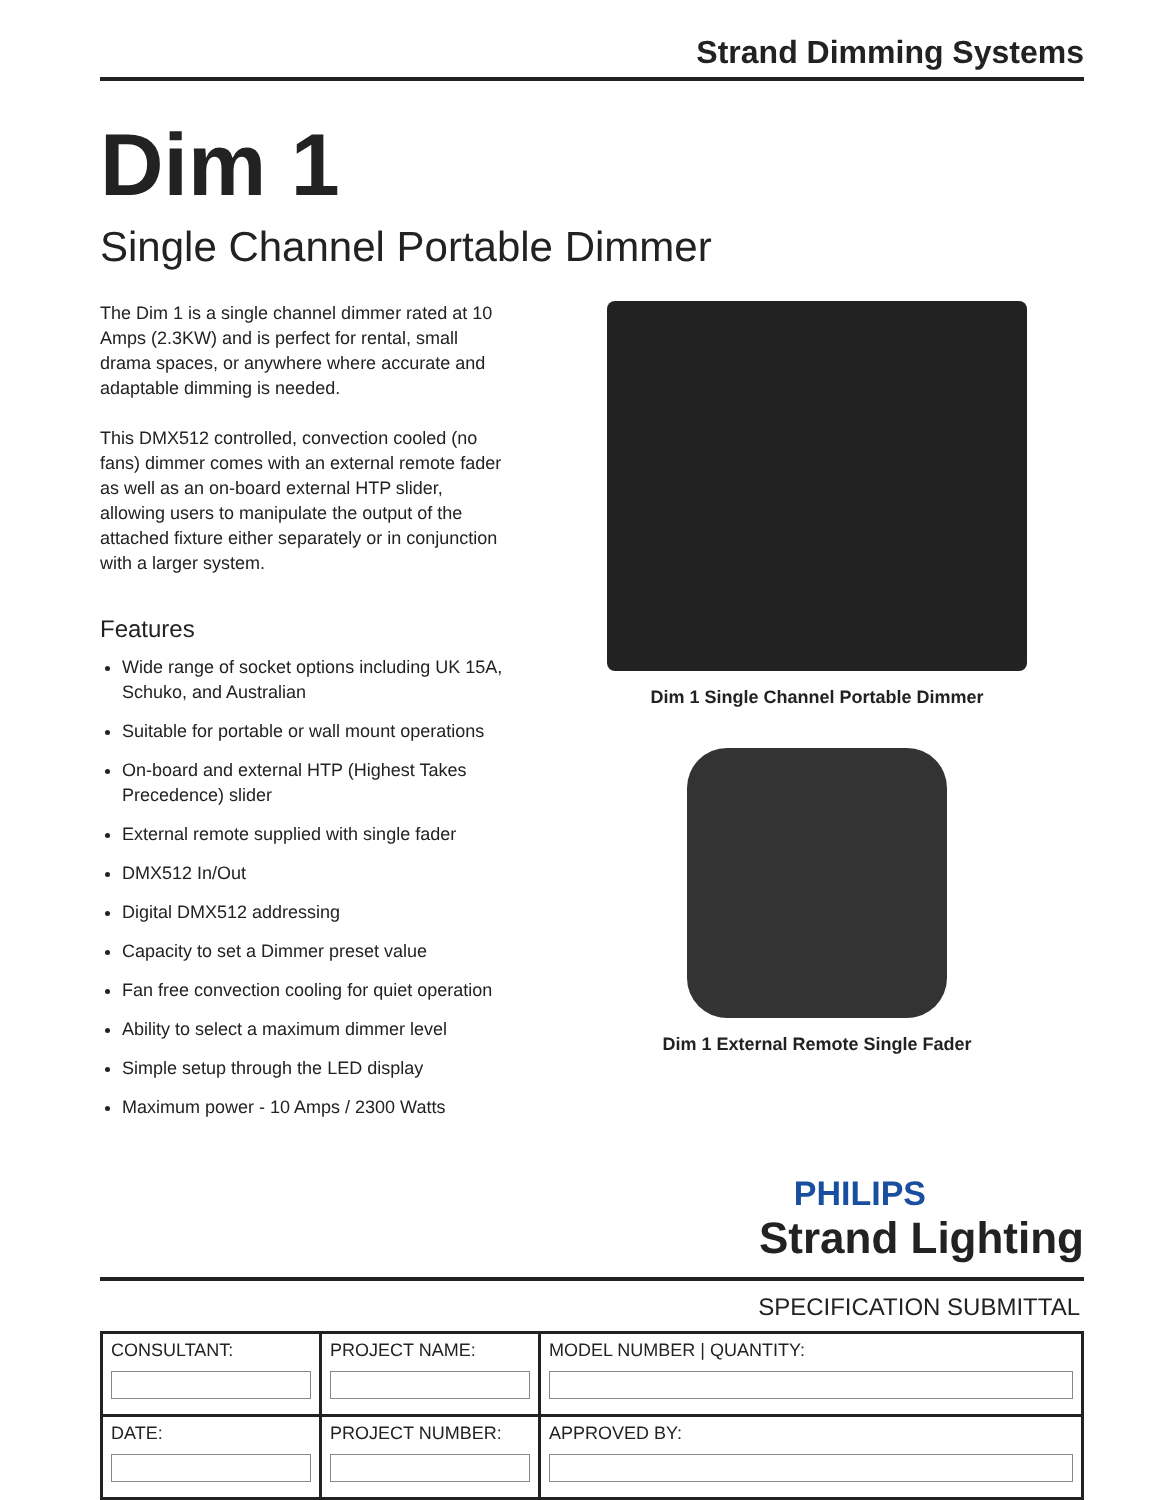Strand Dimming Systems
Dim 1
Single Channel Portable Dimmer
The Dim 1 is a single channel dimmer rated at 10 Amps (2.3KW) and is perfect for rental, small drama spaces, or anywhere where accurate and adaptable dimming is needed.
This DMX512 controlled, convection cooled (no fans) dimmer comes with an external remote fader as well as an on-board external HTP slider, allowing users to manipulate the output of the attached fixture either separately or in conjunction with a larger system.
Features
Wide range of socket options including UK 15A, Schuko, and Australian
Suitable for portable or wall mount operations
On-board and external HTP (Highest Takes Precedence) slider
External remote supplied with single fader
DMX512 In/Out
Digital DMX512 addressing
Capacity to set a Dimmer preset value
Fan free convection cooling for quiet operation
Ability to select a maximum dimmer level
Simple setup through the LED display
Maximum power - 10 Amps / 2300 Watts
Dim 1 Single Channel Portable Dimmer
Dim 1 External Remote Single Fader
PHILIPS
Strand Lighting
SPECIFICATION SUBMITTAL
| CONSULTANT: | PROJECT NAME: | MODEL NUMBER / QUANTITY: |
| DATE: | PROJECT NUMBER: | APPROVED BY: |